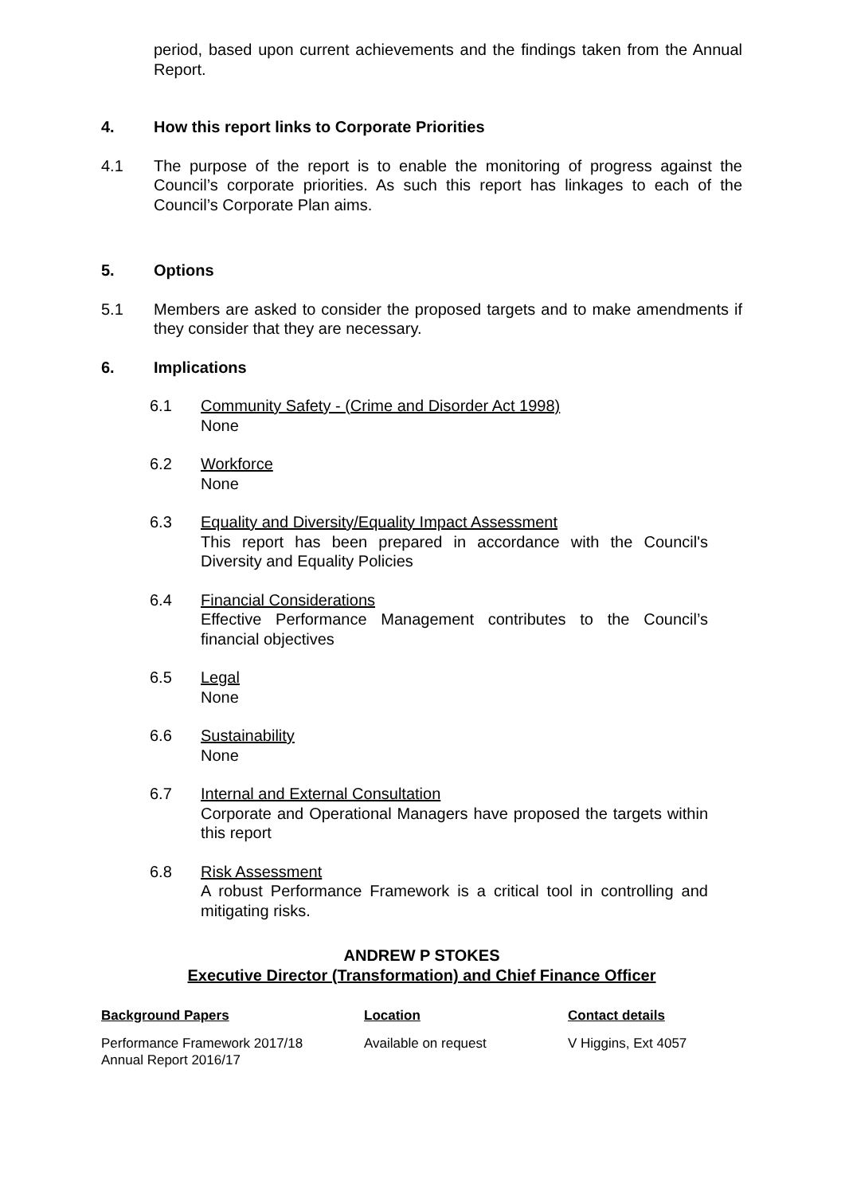period, based upon current achievements and the findings taken from the Annual Report.
4. How this report links to Corporate Priorities
4.1 The purpose of the report is to enable the monitoring of progress against the Council’s corporate priorities. As such this report has linkages to each of the Council’s Corporate Plan aims.
5. Options
5.1 Members are asked to consider the proposed targets and to make amendments if they consider that they are necessary.
6. Implications
6.1 Community Safety - (Crime and Disorder Act 1998)
None
6.2 Workforce
None
6.3 Equality and Diversity/Equality Impact Assessment
This report has been prepared in accordance with the Council's Diversity and Equality Policies
6.4 Financial Considerations
Effective Performance Management contributes to the Council’s financial objectives
6.5 Legal
None
6.6 Sustainability
None
6.7 Internal and External Consultation
Corporate and Operational Managers have proposed the targets within this report
6.8 Risk Assessment
A robust Performance Framework is a critical tool in controlling and mitigating risks.
ANDREW P STOKES
Executive Director (Transformation) and Chief Finance Officer
| Background Papers | Location | Contact details |
| --- | --- | --- |
| Performance Framework 2017/18 Annual Report 2016/17 | Available on request | V Higgins, Ext 4057 |